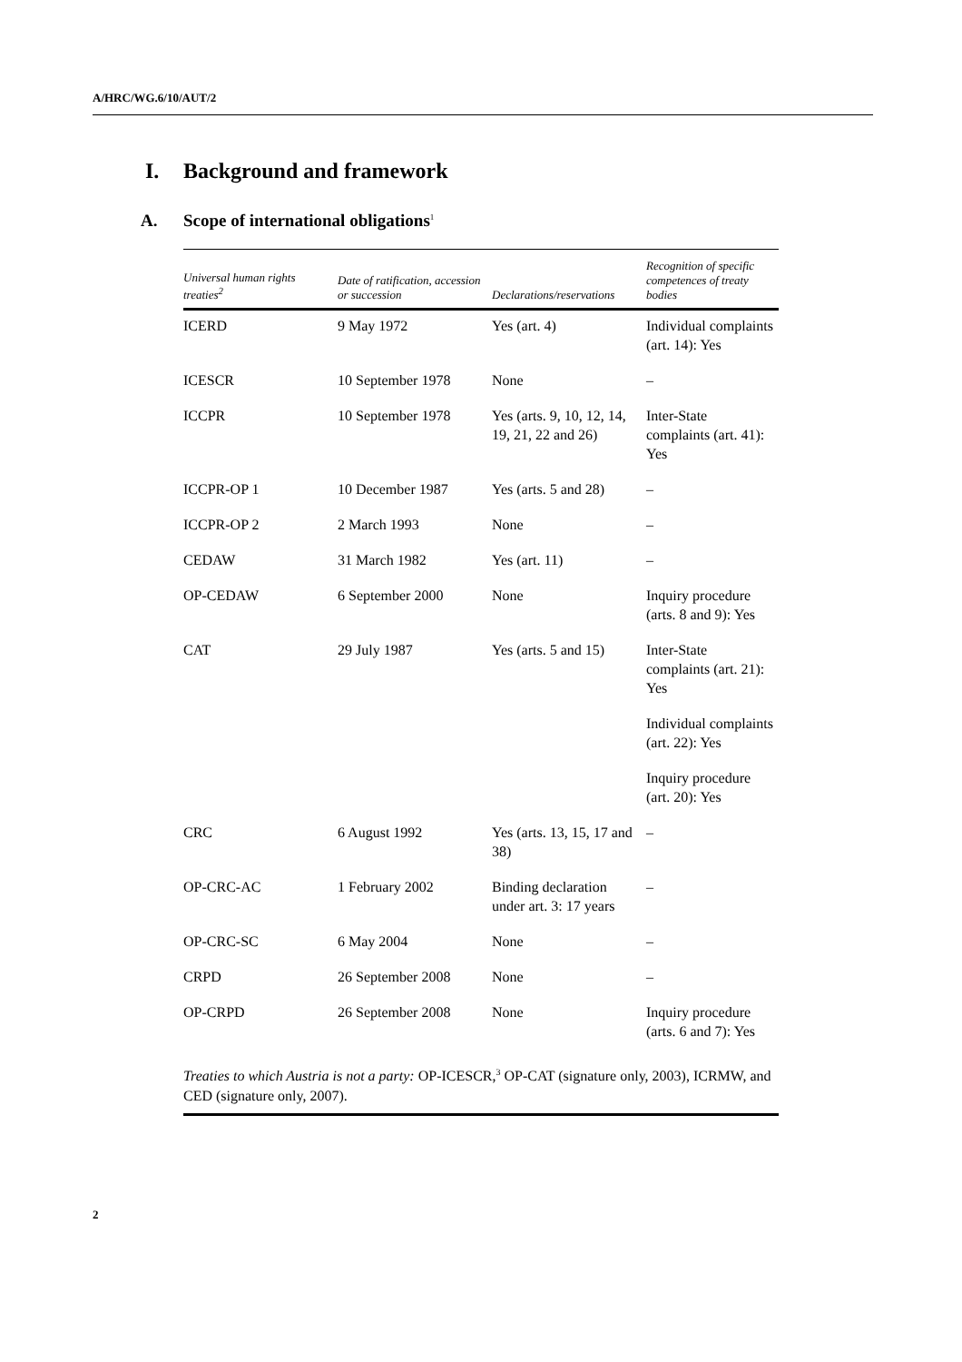A/HRC/WG.6/10/AUT/2
I. Background and framework
A. Scope of international obligations<sup>1</sup>
| Universal human rights treaties<sup>2</sup> | Date of ratification, accession or succession | Declarations/reservations | Recognition of specific competences of treaty bodies |
| --- | --- | --- | --- |
| ICERD | 9 May 1972 | Yes (art. 4) | Individual complaints (art. 14): Yes |
| ICESCR | 10 September 1978 | None | – |
| ICCPR | 10 September 1978 | Yes (arts. 9, 10, 12, 14, 19, 21, 22 and 26) | Inter-State complaints (art. 41): Yes |
| ICCPR-OP 1 | 10 December 1987 | Yes (arts. 5 and 28) | – |
| ICCPR-OP 2 | 2 March 1993 | None | – |
| CEDAW | 31 March 1982 | Yes (art. 11) | – |
| OP-CEDAW | 6 September 2000 | None | Inquiry procedure (arts. 8 and 9): Yes |
| CAT | 29 July 1987 | Yes (arts. 5 and 15) | Inter-State complaints (art. 21): Yes |
| | | | Individual complaints (art. 22): Yes |
| | | | Inquiry procedure (art. 20): Yes |
| CRC | 6 August 1992 | Yes (arts. 13, 15, 17 and 38) | – |
| OP-CRC-AC | 1 February 2002 | Binding declaration under art. 3: 17 years | – |
| OP-CRC-SC | 6 May 2004 | None | – |
| CRPD | 26 September 2008 | None | – |
| OP-CRPD | 26 September 2008 | None | Inquiry procedure (arts. 6 and 7): Yes |
Treaties to which Austria is not a party: OP-ICESCR,<sup>3</sup> OP-CAT (signature only, 2003), ICRMW, and CED (signature only, 2007).
2